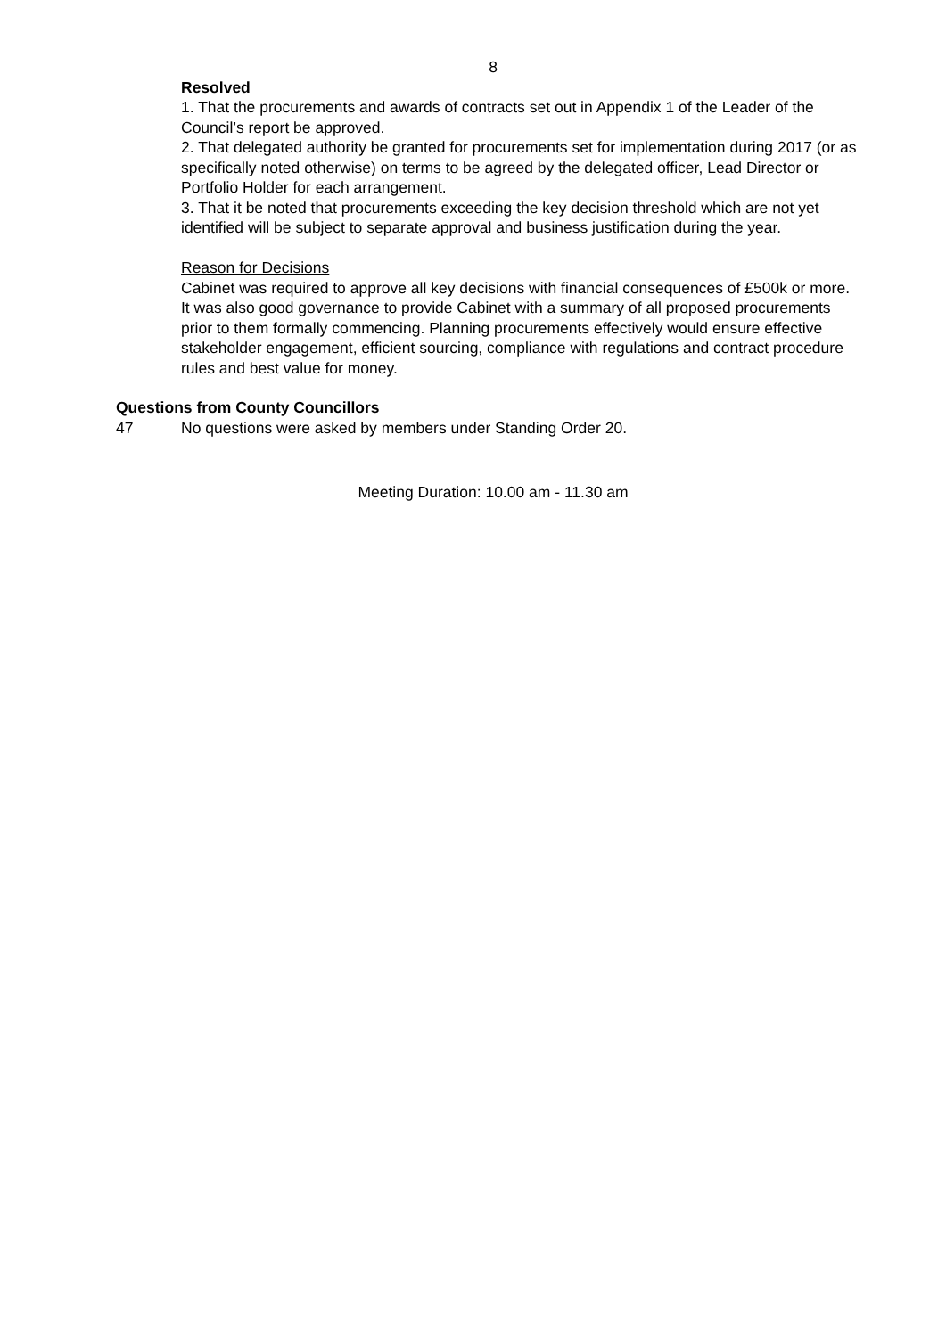8
Resolved
1. That the procurements and awards of contracts set out in Appendix 1 of the Leader of the Council’s report be approved.
2. That delegated authority be granted for procurements set for implementation during 2017 (or as specifically noted otherwise) on terms to be agreed by the delegated officer, Lead Director or Portfolio Holder for each arrangement.
3. That it be noted that procurements exceeding the key decision threshold which are not yet identified will be subject to separate approval and business justification during the year.
Reason for Decisions
Cabinet was required to approve all key decisions with financial consequences of £500k or more. It was also good governance to provide Cabinet with a summary of all proposed procurements prior to them formally commencing. Planning procurements effectively would ensure effective stakeholder engagement, efficient sourcing, compliance with regulations and contract procedure rules and best value for money.
Questions from County Councillors
47 No questions were asked by members under Standing Order 20.
Meeting Duration: 10.00 am - 11.30 am